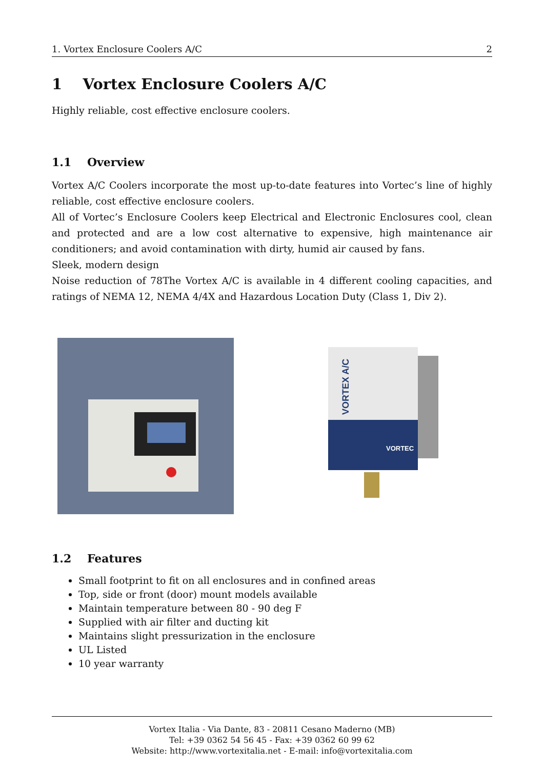1. Vortex Enclosure Coolers A/C 2
1 Vortex Enclosure Coolers A/C
Highly reliable, cost effective enclosure coolers.
1.1 Overview
Vortex A/C Coolers incorporate the most up-to-date features into Vortec’s line of highly reliable, cost effective enclosure coolers.
All of Vortec’s Enclosure Coolers keep Electrical and Electronic Enclosures cool, clean and protected and are a low cost alternative to expensive, high maintenance air conditioners; and avoid contamination with dirty, humid air caused by fans.
Sleek, modern design
Noise reduction of 78The Vortex A/C is available in 4 different cooling capacities, and ratings of NEMA 12, NEMA 4/4X and Hazardous Location Duty (Class 1, Div 2).
VORTEX A/C
VORTEC
1.2 Features
Small footprint to fit on all enclosures and in confined areas
Top, side or front (door) mount models available
Maintain temperature between 80 - 90 deg F
Supplied with air filter and ducting kit
Maintains slight pressurization in the enclosure
UL Listed
10 year warranty
Vortex Italia - Via Dante, 83 - 20811 Cesano Maderno (MB)
Tel: +39 0362 54 56 45 - Fax: +39 0362 60 99 62
Website: http://www.vortexitalia.net - E-mail: info@vortexitalia.com